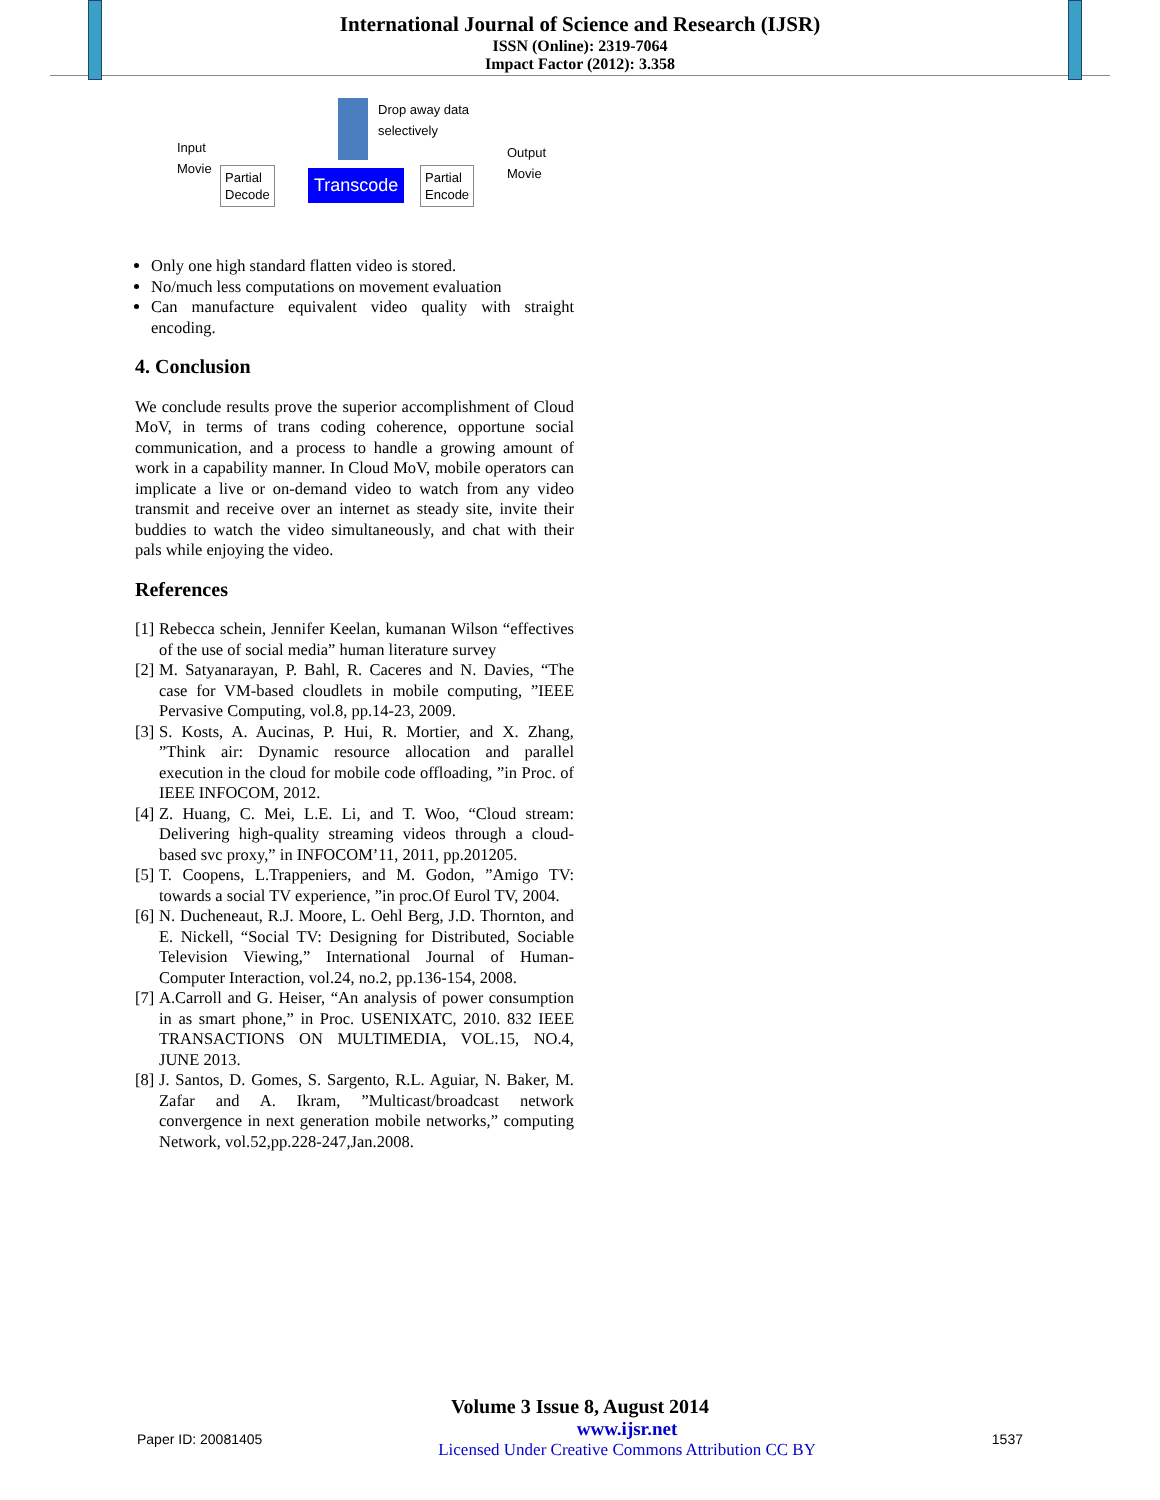International Journal of Science and Research (IJSR)
ISSN (Online): 2319-7064
Impact Factor (2012): 3.358
Input
Movie
Partial
Decode
Transcode
Drop away data
selectively
Partial
Encode
Output
Movie
Only one high standard flatten video is stored.
No/much less computations on movement evaluation
Can manufacture equivalent video quality with straight encoding.
4. Conclusion
We conclude results prove the superior accomplishment of Cloud MoV, in terms of trans coding coherence, opportune social communication, and a process to handle a growing amount of work in a capability manner. In Cloud MoV, mobile operators can implicate a live or on-demand video to watch from any video transmit and receive over an internet as steady site, invite their buddies to watch the video simultaneously, and chat with their pals while enjoying the video.
References
[1] Rebecca schein, Jennifer Keelan, kumanan Wilson “effectives of the use of social media” human literature survey
[2] M. Satyanarayan, P. Bahl, R. Caceres and N. Davies, “The case for VM-based cloudlets in mobile computing, ”IEEE Pervasive Computing, vol.8, pp.14-23, 2009.
[3] S. Kosts, A. Aucinas, P. Hui, R. Mortier, and X. Zhang, ”Think air: Dynamic resource allocation and parallel execution in the cloud for mobile code offloading, ”in Proc. of IEEE INFOCOM, 2012.
[4] Z. Huang, C. Mei, L.E. Li, and T. Woo, “Cloud stream: Delivering high-quality streaming videos through a cloud-based svc proxy,” in INFOCOM’11, 2011, pp.201205.
[5] T. Coopens, L.Trappeniers, and M. Godon, ”Amigo TV: towards a social TV experience, ”in proc.Of Eurol TV, 2004.
[6] N. Ducheneaut, R.J. Moore, L. Oehl Berg, J.D. Thornton, and E. Nickell, “Social TV: Designing for Distributed, Sociable Television Viewing,” International Journal of Human-Computer Interaction, vol.24, no.2, pp.136-154, 2008.
[7] A.Carroll and G. Heiser, “An analysis of power consumption in as smart phone,” in Proc. USENIXATC, 2010. 832 IEEE TRANSACTIONS ON MULTIMEDIA, VOL.15, NO.4, JUNE 2013.
[8] J. Santos, D. Gomes, S. Sargento, R.L. Aguiar, N. Baker, M. Zafar and A. Ikram, ”Multicast/broadcast network convergence in next generation mobile networks,” computing Network, vol.52,pp.228-247,Jan.2008.
Volume 3 Issue 8, August 2014
Paper ID: 20081405 www.ijsr.net
Licensed Under Creative Commons Attribution CC BY 1537